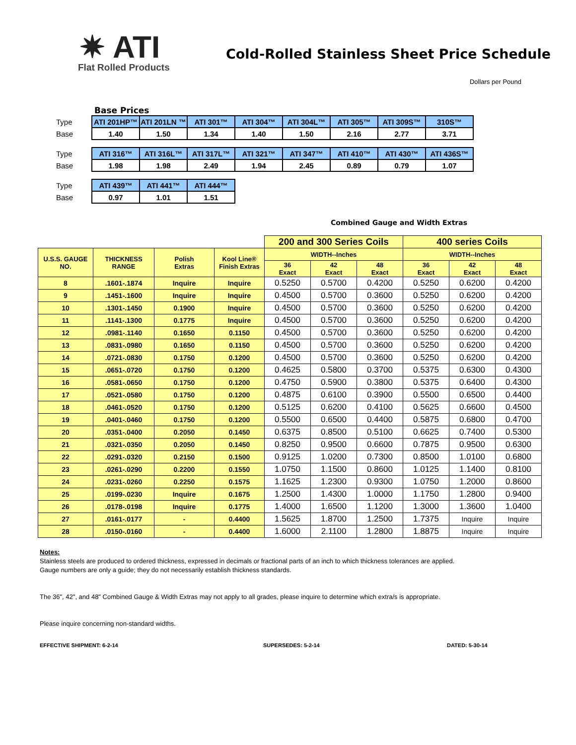✷ ATI
Flat Rolled Products
Cold-Rolled Stainless Sheet Price Schedule
Dollars per Pound
Base Prices
| Type | ATI 201HP™ | ATI 201LN ™ | ATI 301™ | ATI 304™ | ATI 304L™ | ATI 305™ | ATI 309S™ | 310S™ |
| Base | 1.40 | 1.50 | 1.34 | 1.40 | 1.50 | 2.16 | 2.77 | 3.71 |
| Type | ATI 316™ | ATI 316L™ | ATI 317L™ | ATI 321™ | ATI 347™ | ATI 410™ | ATI 430™ | ATI 436S™ |
| Base | 1.98 | 1.98 | 2.49 | 1.94 | 2.45 | 0.89 | 0.79 | 1.07 |
| Type | ATI 439™ | ATI 441™ | ATI 444™ |
| Base | 0.97 | 1.01 | 1.51 |
Combined Gauge and Width Extras
| | | | | 200 and 300 Series Coils | | | 400 series Coils | | |
| U.S.S. GAUGE NO. | THICKNESS RANGE | Polish Extras | Kool Line® Finish Extras | WIDTH--Inches | | | WIDTH--Inches | | |
| | | | | 36 Exact | 42 Exact | 48 Exact | 36 Exact | 42 Exact | 48 Exact |
| 8 | .1601-.1874 | Inquire | Inquire | 0.5250 | 0.5700 | 0.4200 | 0.5250 | 0.6200 | 0.4200 |
| 9 | .1451-.1600 | Inquire | Inquire | 0.4500 | 0.5700 | 0.3600 | 0.5250 | 0.6200 | 0.4200 |
| 10 | .1301-.1450 | 0.1900 | Inquire | 0.4500 | 0.5700 | 0.3600 | 0.5250 | 0.6200 | 0.4200 |
| 11 | .1141-.1300 | 0.1775 | Inquire | 0.4500 | 0.5700 | 0.3600 | 0.5250 | 0.6200 | 0.4200 |
| 12 | .0981-.1140 | 0.1650 | 0.1150 | 0.4500 | 0.5700 | 0.3600 | 0.5250 | 0.6200 | 0.4200 |
| 13 | .0831-.0980 | 0.1650 | 0.1150 | 0.4500 | 0.5700 | 0.3600 | 0.5250 | 0.6200 | 0.4200 |
| 14 | .0721-.0830 | 0.1750 | 0.1200 | 0.4500 | 0.5700 | 0.3600 | 0.5250 | 0.6200 | 0.4200 |
| 15 | .0651-.0720 | 0.1750 | 0.1200 | 0.4625 | 0.5800 | 0.3700 | 0.5375 | 0.6300 | 0.4300 |
| 16 | .0581-.0650 | 0.1750 | 0.1200 | 0.4750 | 0.5900 | 0.3800 | 0.5375 | 0.6400 | 0.4300 |
| 17 | .0521-.0580 | 0.1750 | 0.1200 | 0.4875 | 0.6100 | 0.3900 | 0.5500 | 0.6500 | 0.4400 |
| 18 | .0461-.0520 | 0.1750 | 0.1200 | 0.5125 | 0.6200 | 0.4100 | 0.5625 | 0.6600 | 0.4500 |
| 19 | .0401-.0460 | 0.1750 | 0.1200 | 0.5500 | 0.6500 | 0.4400 | 0.5875 | 0.6800 | 0.4700 |
| 20 | .0351-.0400 | 0.2050 | 0.1450 | 0.6375 | 0.8500 | 0.5100 | 0.6625 | 0.7400 | 0.5300 |
| 21 | .0321-.0350 | 0.2050 | 0.1450 | 0.8250 | 0.9500 | 0.6600 | 0.7875 | 0.9500 | 0.6300 |
| 22 | .0291-.0320 | 0.2150 | 0.1500 | 0.9125 | 1.0200 | 0.7300 | 0.8500 | 1.0100 | 0.6800 |
| 23 | .0261-.0290 | 0.2200 | 0.1550 | 1.0750 | 1.1500 | 0.8600 | 1.0125 | 1.1400 | 0.8100 |
| 24 | .0231-.0260 | 0.2250 | 0.1575 | 1.1625 | 1.2300 | 0.9300 | 1.0750 | 1.2000 | 0.8600 |
| 25 | .0199-.0230 | Inquire | 0.1675 | 1.2500 | 1.4300 | 1.0000 | 1.1750 | 1.2800 | 0.9400 |
| 26 | .0178-.0198 | Inquire | 0.1775 | 1.4000 | 1.6500 | 1.1200 | 1.3000 | 1.3600 | 1.0400 |
| 27 | .0161-.0177 | - | 0.4400 | 1.5625 | 1.8700 | 1.2500 | 1.7375 | Inquire | Inquire |
| 28 | .0150-.0160 | - | 0.4400 | 1.6000 | 2.1100 | 1.2800 | 1.8875 | Inquire | Inquire |
Notes:
Stainless steels are produced to ordered thickness, expressed in decimals or fractional parts of an inch to which thickness tolerances are applied.
Gauge numbers are only a guide; they do not necessarily establish thickness standards.
The 36", 42", and 48" Combined Gauge & Width Extras may not apply to all grades, please inquire to determine which extra/s is appropriate.
Please inquire concerning non-standard widths.
EFFECTIVE SHIPMENT: 6-2-14 SUPERSEDES: 5-2-14 DATED: 5-30-14